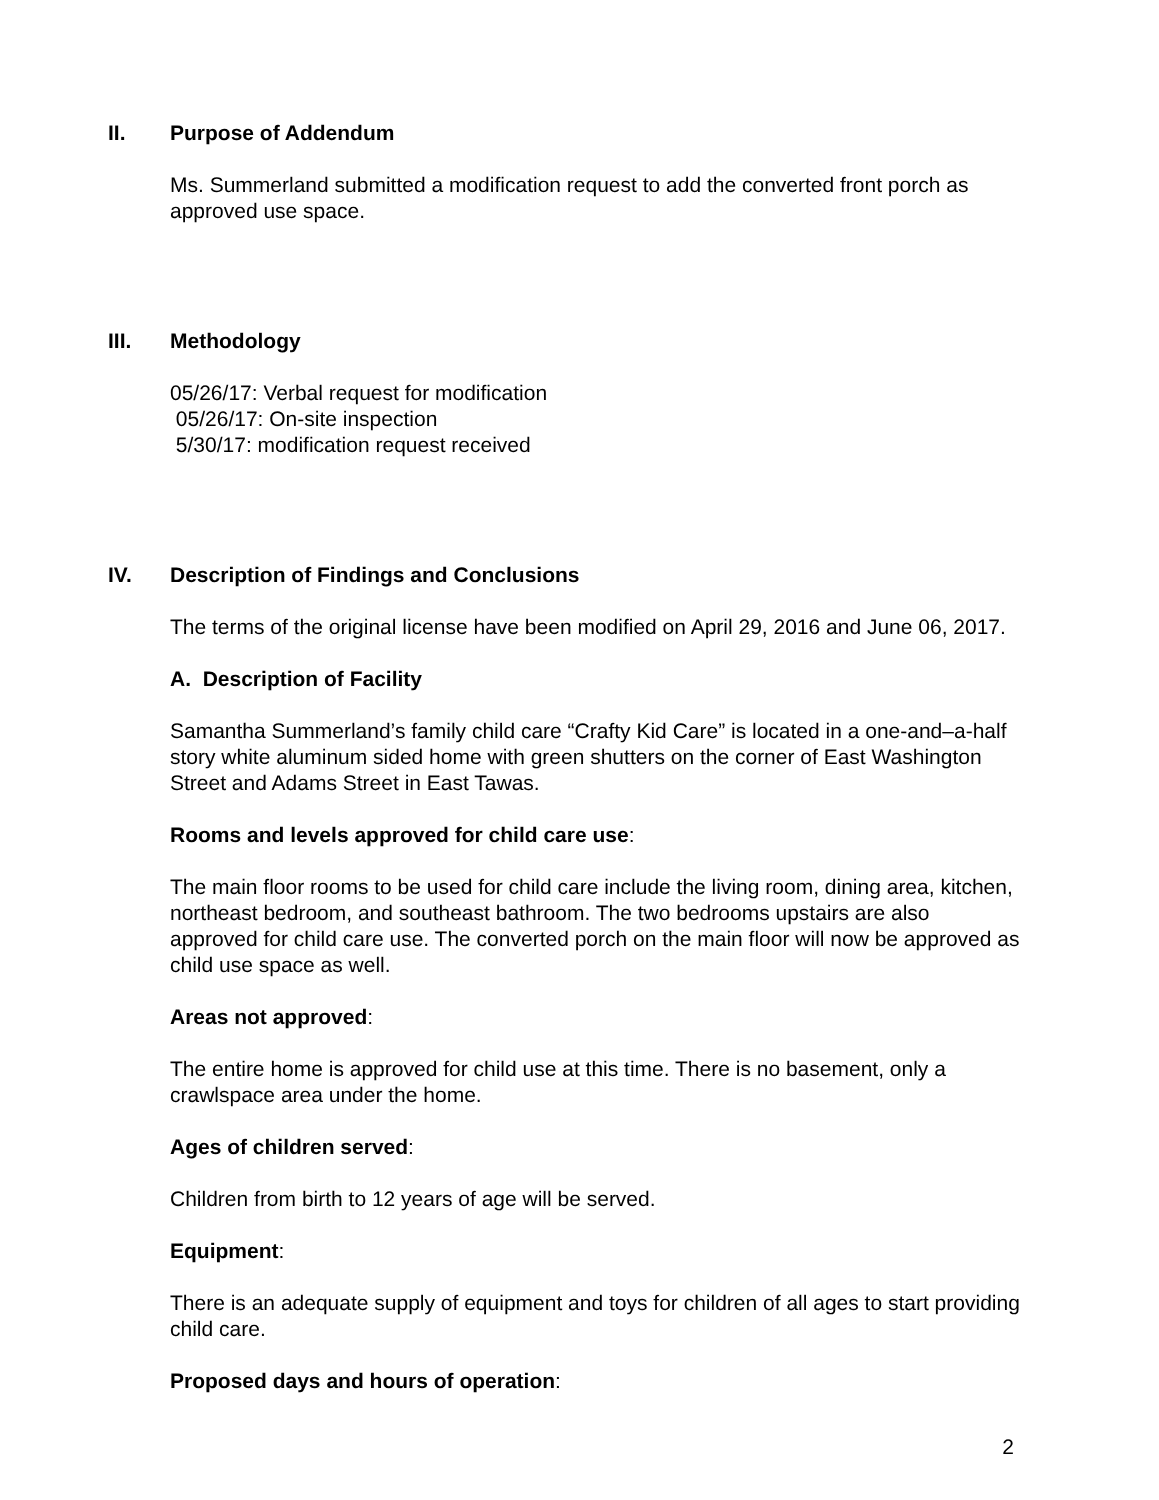II. Purpose of Addendum
Ms. Summerland submitted a modification request to add the converted front porch as approved use space.
III. Methodology
05/26/17: Verbal request for modification
05/26/17: On-site inspection
5/30/17: modification request received
IV. Description of Findings and Conclusions
The terms of the original license have been modified on April 29, 2016 and June 06, 2017.
A. Description of Facility
Samantha Summerland’s family child care “Crafty Kid Care” is located in a one-and–a-half story white aluminum sided home with green shutters on the corner of East Washington Street and Adams Street in East Tawas.
Rooms and levels approved for child care use:
The main floor rooms to be used for child care include the living room, dining area, kitchen, northeast bedroom, and southeast bathroom. The two bedrooms upstairs are also approved for child care use. The converted porch on the main floor will now be approved as child use space as well.
Areas not approved:
The entire home is approved for child use at this time. There is no basement, only a crawlspace area under the home.
Ages of children served:
Children from birth to 12 years of age will be served.
Equipment:
There is an adequate supply of equipment and toys for children of all ages to start providing child care.
Proposed days and hours of operation:
2